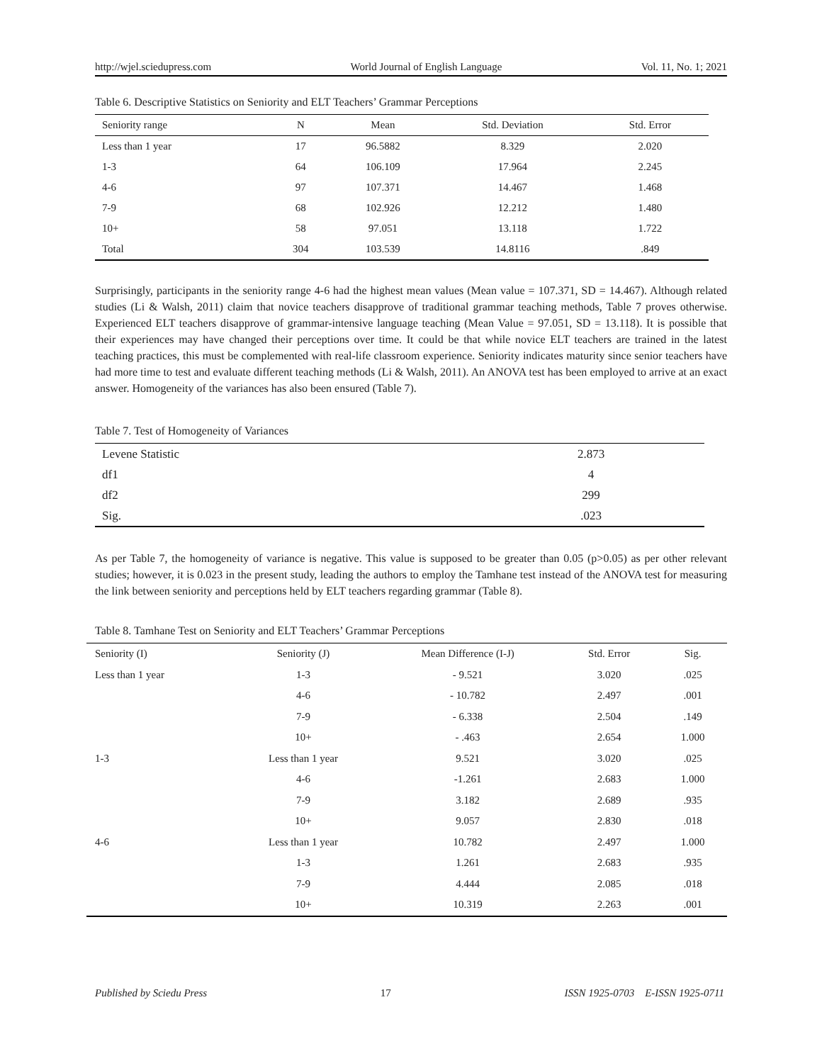http://wjel.sciedupress.com World Journal of English Language Vol. 11, No. 1; 2021
Table 6. Descriptive Statistics on Seniority and ELT Teachers’ Grammar Perceptions
| Seniority range | N | Mean | Std. Deviation | Std. Error |
| --- | --- | --- | --- | --- |
| Less than 1 year | 17 | 96.5882 | 8.329 | 2.020 |
| 1-3 | 64 | 106.109 | 17.964 | 2.245 |
| 4-6 | 97 | 107.371 | 14.467 | 1.468 |
| 7-9 | 68 | 102.926 | 12.212 | 1.480 |
| 10+ | 58 | 97.051 | 13.118 | 1.722 |
| Total | 304 | 103.539 | 14.8116 | .849 |
Surprisingly, participants in the seniority range 4-6 had the highest mean values (Mean value = 107.371, SD = 14.467). Although related studies (Li & Walsh, 2011) claim that novice teachers disapprove of traditional grammar teaching methods, Table 7 proves otherwise. Experienced ELT teachers disapprove of grammar-intensive language teaching (Mean Value = 97.051, SD = 13.118). It is possible that their experiences may have changed their perceptions over time. It could be that while novice ELT teachers are trained in the latest teaching practices, this must be complemented with real-life classroom experience. Seniority indicates maturity since senior teachers have had more time to test and evaluate different teaching methods (Li & Walsh, 2011). An ANOVA test has been employed to arrive at an exact answer. Homogeneity of the variances has also been ensured (Table 7).
Table 7. Test of Homogeneity of Variances
| Levene Statistic | 2.873 |
| df1 | 4 |
| df2 | 299 |
| Sig. | .023 |
As per Table 7, the homogeneity of variance is negative. This value is supposed to be greater than 0.05 (p>0.05) as per other relevant studies; however, it is 0.023 in the present study, leading the authors to employ the Tamhane test instead of the ANOVA test for measuring the link between seniority and perceptions held by ELT teachers regarding grammar (Table 8).
Table 8. Tamhane Test on Seniority and ELT Teachers’ Grammar Perceptions
| Seniority (I) | Seniority (J) | Mean Difference (I-J) | Std. Error | Sig. |
| --- | --- | --- | --- | --- |
| Less than 1 year | 1-3 | - 9.521 | 3.020 | .025 |
| | 4-6 | - 10.782 | 2.497 | .001 |
| | 7-9 | - 6.338 | 2.504 | .149 |
| | 10+ | - .463 | 2.654 | 1.000 |
| 1-3 | Less than 1 year | 9.521 | 3.020 | .025 |
| | 4-6 | -1.261 | 2.683 | 1.000 |
| | 7-9 | 3.182 | 2.689 | .935 |
| | 10+ | 9.057 | 2.830 | .018 |
| 4-6 | Less than 1 year | 10.782 | 2.497 | 1.000 |
| | 1-3 | 1.261 | 2.683 | .935 |
| | 7-9 | 4.444 | 2.085 | .018 |
| | 10+ | 10.319 | 2.263 | .001 |
Published by Sciedu Press 17 ISSN 1925-0703 E-ISSN 1925-0711